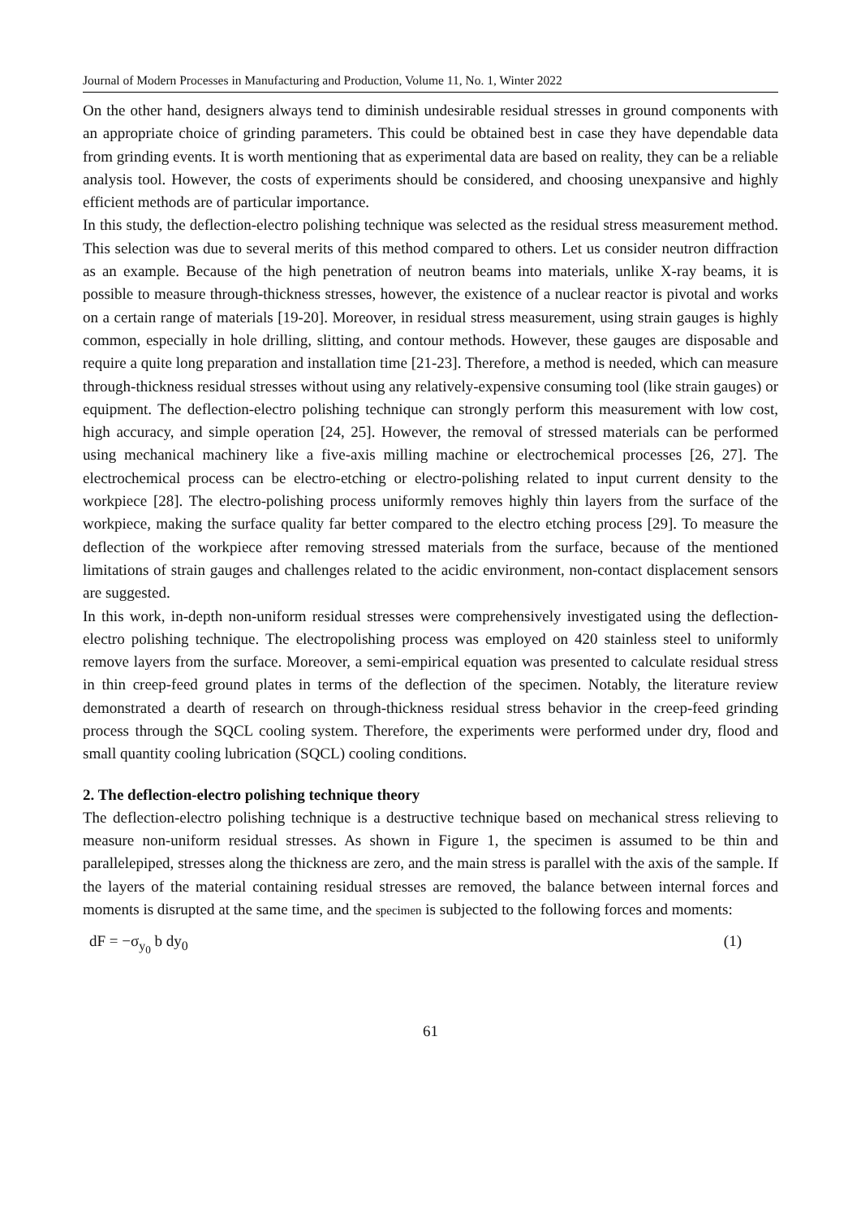Journal of Modern Processes in Manufacturing and Production, Volume 11, No. 1, Winter 2022
On the other hand, designers always tend to diminish undesirable residual stresses in ground components with an appropriate choice of grinding parameters. This could be obtained best in case they have dependable data from grinding events. It is worth mentioning that as experimental data are based on reality, they can be a reliable analysis tool. However, the costs of experiments should be considered, and choosing unexpansive and highly efficient methods are of particular importance.
In this study, the deflection-electro polishing technique was selected as the residual stress measurement method. This selection was due to several merits of this method compared to others. Let us consider neutron diffraction as an example. Because of the high penetration of neutron beams into materials, unlike X-ray beams, it is possible to measure through-thickness stresses, however, the existence of a nuclear reactor is pivotal and works on a certain range of materials [19-20]. Moreover, in residual stress measurement, using strain gauges is highly common, especially in hole drilling, slitting, and contour methods. However, these gauges are disposable and require a quite long preparation and installation time [21-23]. Therefore, a method is needed, which can measure through-thickness residual stresses without using any relatively-expensive consuming tool (like strain gauges) or equipment. The deflection-electro polishing technique can strongly perform this measurement with low cost, high accuracy, and simple operation [24, 25]. However, the removal of stressed materials can be performed using mechanical machinery like a five-axis milling machine or electrochemical processes [26, 27]. The electrochemical process can be electro-etching or electro-polishing related to input current density to the workpiece [28]. The electro-polishing process uniformly removes highly thin layers from the surface of the workpiece, making the surface quality far better compared to the electro etching process [29]. To measure the deflection of the workpiece after removing stressed materials from the surface, because of the mentioned limitations of strain gauges and challenges related to the acidic environment, non-contact displacement sensors are suggested.
In this work, in-depth non-uniform residual stresses were comprehensively investigated using the deflection-electro polishing technique. The electropolishing process was employed on 420 stainless steel to uniformly remove layers from the surface. Moreover, a semi-empirical equation was presented to calculate residual stress in thin creep-feed ground plates in terms of the deflection of the specimen. Notably, the literature review demonstrated a dearth of research on through-thickness residual stress behavior in the creep-feed grinding process through the SQCL cooling system. Therefore, the experiments were performed under dry, flood and small quantity cooling lubrication (SQCL) cooling conditions.
2. The deflection-electro polishing technique theory
The deflection-electro polishing technique is a destructive technique based on mechanical stress relieving to measure non-uniform residual stresses. As shown in Figure 1, the specimen is assumed to be thin and parallelepiped, stresses along the thickness are zero, and the main stress is parallel with the axis of the sample. If the layers of the material containing residual stresses are removed, the balance between internal forces and moments is disrupted at the same time, and the specimen is subjected to the following forces and moments:
dF = −σ<sub>y<sub>0</sub></sub> b dy<sub>0</sub> (1)
61